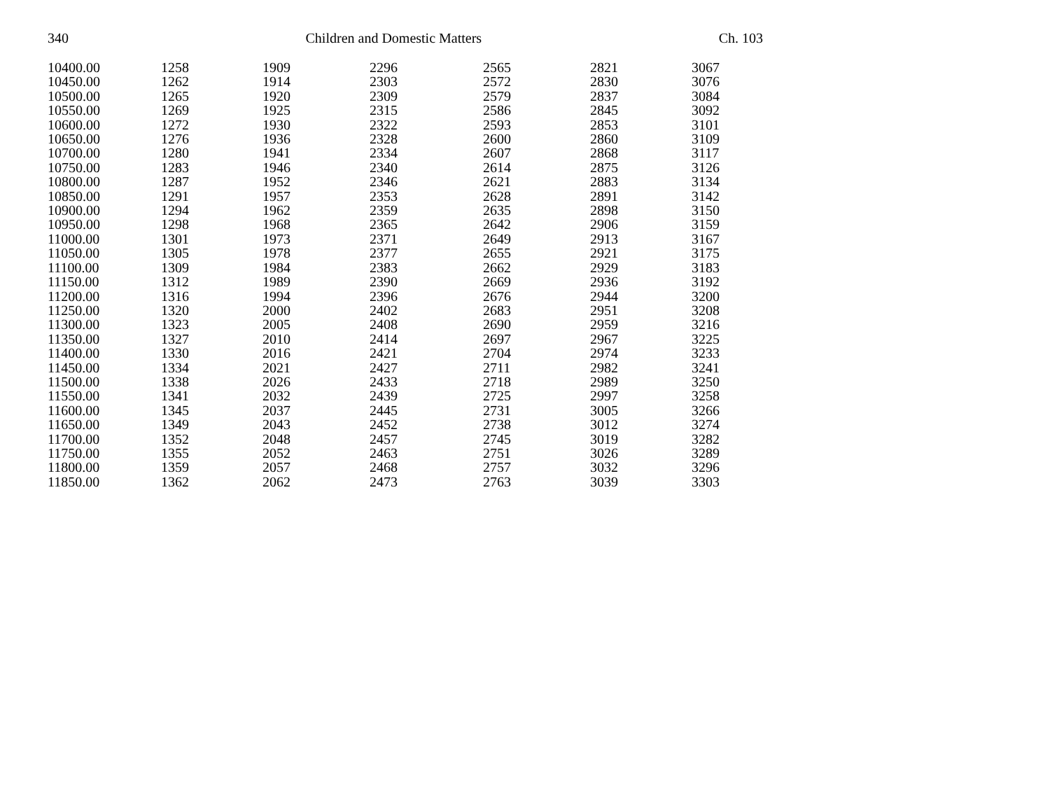340 Children and Domestic Matters Ch. 103
| 10400.00 | 1258 | 1909 | 2296 | 2565 | 2821 | 3067 |
| 10450.00 | 1262 | 1914 | 2303 | 2572 | 2830 | 3076 |
| 10500.00 | 1265 | 1920 | 2309 | 2579 | 2837 | 3084 |
| 10550.00 | 1269 | 1925 | 2315 | 2586 | 2845 | 3092 |
| 10600.00 | 1272 | 1930 | 2322 | 2593 | 2853 | 3101 |
| 10650.00 | 1276 | 1936 | 2328 | 2600 | 2860 | 3109 |
| 10700.00 | 1280 | 1941 | 2334 | 2607 | 2868 | 3117 |
| 10750.00 | 1283 | 1946 | 2340 | 2614 | 2875 | 3126 |
| 10800.00 | 1287 | 1952 | 2346 | 2621 | 2883 | 3134 |
| 10850.00 | 1291 | 1957 | 2353 | 2628 | 2891 | 3142 |
| 10900.00 | 1294 | 1962 | 2359 | 2635 | 2898 | 3150 |
| 10950.00 | 1298 | 1968 | 2365 | 2642 | 2906 | 3159 |
| 11000.00 | 1301 | 1973 | 2371 | 2649 | 2913 | 3167 |
| 11050.00 | 1305 | 1978 | 2377 | 2655 | 2921 | 3175 |
| 11100.00 | 1309 | 1984 | 2383 | 2662 | 2929 | 3183 |
| 11150.00 | 1312 | 1989 | 2390 | 2669 | 2936 | 3192 |
| 11200.00 | 1316 | 1994 | 2396 | 2676 | 2944 | 3200 |
| 11250.00 | 1320 | 2000 | 2402 | 2683 | 2951 | 3208 |
| 11300.00 | 1323 | 2005 | 2408 | 2690 | 2959 | 3216 |
| 11350.00 | 1327 | 2010 | 2414 | 2697 | 2967 | 3225 |
| 11400.00 | 1330 | 2016 | 2421 | 2704 | 2974 | 3233 |
| 11450.00 | 1334 | 2021 | 2427 | 2711 | 2982 | 3241 |
| 11500.00 | 1338 | 2026 | 2433 | 2718 | 2989 | 3250 |
| 11550.00 | 1341 | 2032 | 2439 | 2725 | 2997 | 3258 |
| 11600.00 | 1345 | 2037 | 2445 | 2731 | 3005 | 3266 |
| 11650.00 | 1349 | 2043 | 2452 | 2738 | 3012 | 3274 |
| 11700.00 | 1352 | 2048 | 2457 | 2745 | 3019 | 3282 |
| 11750.00 | 1355 | 2052 | 2463 | 2751 | 3026 | 3289 |
| 11800.00 | 1359 | 2057 | 2468 | 2757 | 3032 | 3296 |
| 11850.00 | 1362 | 2062 | 2473 | 2763 | 3039 | 3303 |